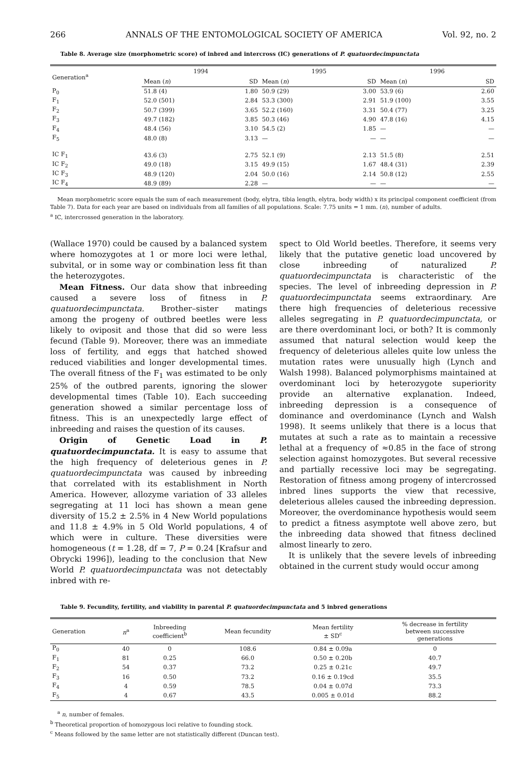266 ANNALS OF THE ENTOMOLOGICAL SOCIETY OF AMERICA Vol. 92, no. 2
Table 8. Average size (morphometric score) of inbred and intercross (IC) generations of P. quatuordecimpunctata
| Generation<sup>a</sup> | 1994 | | 1995 | | 1996 | |
| --- | --- | --- | --- | --- | --- | --- |
| | Mean ( n ) | SD | Mean ( n ) | SD | Mean ( n ) | SD |
| P<sub>0</sub> | 51.8 (4) | 1.80 | 50.9 (29) | 3.00 | 53.9 (6) | 2.60 |
| F<sub>1</sub> | 52.0 (501) | 2.84 | 53.3 (300) | 2.91 | 51.9 (100) | 3.55 |
| F<sub>2</sub> | 50.7 (399) | 3.65 | 52.2 (160) | 3.31 | 50.4 (77) | 3.25 |
| F<sub>3</sub> | 49.7 (182) | 3.85 | 50.3 (46) | 4.90 | 47.8 (16) | 4.15 |
| F<sub>4</sub> | 48.4 (56) | 3.10 | 54.5 (2) | 1.85 | — | — |
| F<sub>5</sub> | 48.0 (8) | 3.13 | — | — | — | — |
| IC F<sub>1</sub> | 43.6 (3) | 2.75 | 52.1 (9) | 2.13 | 51.5 (8) | 2.51 |
| IC F<sub>2</sub> | 49.0 (18) | 3.15 | 49.9 (15) | 1.67 | 48.4 (31) | 2.39 |
| IC F<sub>3</sub> | 48.9 (120) | 2.04 | 50.0 (16) | 2.14 | 50.8 (12) | 2.55 |
| IC F<sub>4</sub> | 48.9 (89) | 2.28 | — | — | — | — |
Mean morphometric score equals the sum of each measurement (body, elytra, tibia length, elytra, body width) x its principal component coefficient (from Table 7). Data for each year are based on individuals from all families of all populations. Scale: 7.75 units = 1 mm. (n), number of adults.
<sup>a</sup> IC, intercrossed generation in the laboratory.
(Wallace 1970) could be caused by a balanced system where homozygotes at 1 or more loci were lethal, subvital, or in some way or combination less fit than the heterozygotes.
Mean Fitness. Our data show that inbreeding caused a severe loss of fitness in P. quatuordecimpunctata. Brother–sister matings among the progeny of outbred beetles were less likely to oviposit and those that did so were less fecund (Table 9). Moreover, there was an immediate loss of fertility, and eggs that hatched showed reduced viabilities and longer developmental times. The overall fitness of the F<sub>1</sub> was estimated to be only 25% of the outbred parents, ignoring the slower developmental times (Table 10). Each succeeding generation showed a similar percentage loss of fitness. This is an unexpectedly large effect of inbreeding and raises the question of its causes.
Origin of Genetic Load in P. quatuordecimpunctata. It is easy to assume that the high frequency of deleterious genes in P. quatuordecimpunctata was caused by inbreeding that correlated with its establishment in North America. However, allozyme variation of 33 alleles segregating at 11 loci has shown a mean gene diversity of 15.2 ± 2.5% in 4 New World populations and 11.8 ± 4.9% in 5 Old World populations, 4 of which were in culture. These diversities were homogeneous (t = 1.28, df = 7, P = 0.24 [Krafsur and Obrycki 1996]), leading to the conclusion that New World P. quatuordecimpunctata was not detectably inbred with re-
spect to Old World beetles. Therefore, it seems very likely that the putative genetic load uncovered by close inbreeding of naturalized P. quatuordecimpunctata is characteristic of the species. The level of inbreeding depression in P. quatuordecimpunctata seems extraordinary. Are there high frequencies of deleterious recessive alleles segregating in P. quatuordecimpunctata, or are there overdominant loci, or both? It is commonly assumed that natural selection would keep the frequency of deleterious alleles quite low unless the mutation rates were unusually high (Lynch and Walsh 1998). Balanced polymorphisms maintained at overdominant loci by heterozygote superiority provide an alternative explanation. Indeed, inbreeding depression is a consequence of dominance and overdominance (Lynch and Walsh 1998). It seems unlikely that there is a locus that mutates at such a rate as to maintain a recessive lethal at a frequency of ≈0.85 in the face of strong selection against homozygotes. But several recessive and partially recessive loci may be segregating. Restoration of fitness among progeny of intercrossed inbred lines supports the view that recessive, deleterious alleles caused the inbreeding depression. Moreover, the overdominance hypothesis would seem to predict a fitness asymptote well above zero, but the inbreeding data showed that fitness declined almost linearly to zero.
It is unlikely that the severe levels of inbreeding obtained in the current study would occur among
Table 9. Fecundity, fertility, and viability in parental P. quatuordecimpunctata and 5 inbred generations
| Generation | n<sup>a</sup> | Inbreeding coefficient<sup>b</sup> | Mean fecundity | Mean fertility ± SD<sup>c</sup> | % decrease in fertility between successive generations |
| --- | --- | --- | --- | --- | --- |
| P<sub>0</sub> | 40 | 0 | 108.6 | 0.84 ± 0.09a | 0 |
| F<sub>1</sub> | 81 | 0.25 | 66.0 | 0.50 ± 0.20b | 40.7 |
| F<sub>2</sub> | 54 | 0.37 | 73.2 | 0.25 ± 0.21c | 49.7 |
| F<sub>3</sub> | 16 | 0.50 | 73.2 | 0.16 ± 0.19cd | 35.5 |
| F<sub>4</sub> | 4 | 0.59 | 78.5 | 0.04 ± 0.07d | 73.3 |
| F<sub>5</sub> | 4 | 0.67 | 43.5 | 0.005 ± 0.01d | 88.2 |
<sup>a</sup> n, number of females.
<sup>b</sup> Theoretical proportion of homozygous loci relative to founding stock.
<sup>c</sup> Means followed by the same letter are not statistically different (Duncan test).